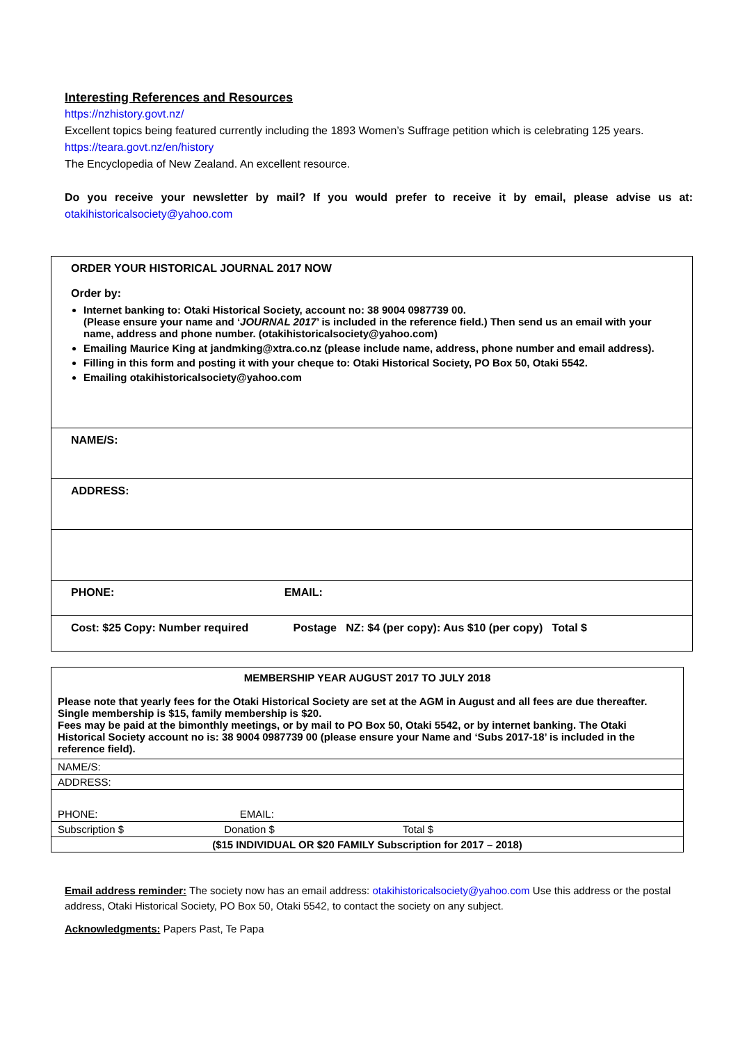Interesting References and Resources
https://nzhistory.govt.nz/
Excellent topics being featured currently including the 1893 Women’s Suffrage petition which is celebrating 125 years.
https://teara.govt.nz/en/history
The Encyclopedia of New Zealand. An excellent resource.
Do you receive your newsletter by mail? If you would prefer to receive it by email, please advise us at: otakihistoricalsociety@yahoo.com
| ORDER YOUR HISTORICAL JOURNAL 2017 NOW Order by: Internet banking to: Otaki Historical Society, account no: 38 9004 0987739 00. (Please ensure your name and ‘ JOURNAL 2017 ’ is included in the reference field.) Then send us an email with your name, address and phone number. (otakihistoricalsociety@yahoo.com) Emailing Maurice King at jandmking@xtra.co.nz (please include name, address, phone number and email address). Filling in this form and posting it with your cheque to: Otaki Historical Society, PO Box 50, Otaki 5542. Emailing otakihistoricalsociety@yahoo.com |
| NAME/S: |
| ADDRESS: |
| PHONE: EMAIL: |
| Cost: $25 Copy: Number required Postage NZ: $4 (per copy): Aus $10 (per copy) Total $ |
| MEMBERSHIP YEAR AUGUST 2017 TO JULY 2018 Please note that yearly fees for the Otaki Historical Society are set at the AGM in August and all fees are due thereafter. Single membership is $15, family membership is $20. Fees may be paid at the bimonthly meetings, or by mail to PO Box 50, Otaki 5542, or by internet banking. The Otaki Historical Society account no is: 38 9004 0987739 00 (please ensure your Name and ‘Subs 2017-18’ is included in the reference field). |
| NAME/S: |
| ADDRESS: |
| PHONE: EMAIL: |
| Subscription $ Donation $ Total $ |
| ($15 INDIVIDUAL OR $20 FAMILY Subscription for 2017 – 2018) |
Email address reminder: The society now has an email address: otakihistoricalsociety@yahoo.com Use this address or the postal address, Otaki Historical Society, PO Box 50, Otaki 5542, to contact the society on any subject.
Acknowledgments: Papers Past, Te Papa